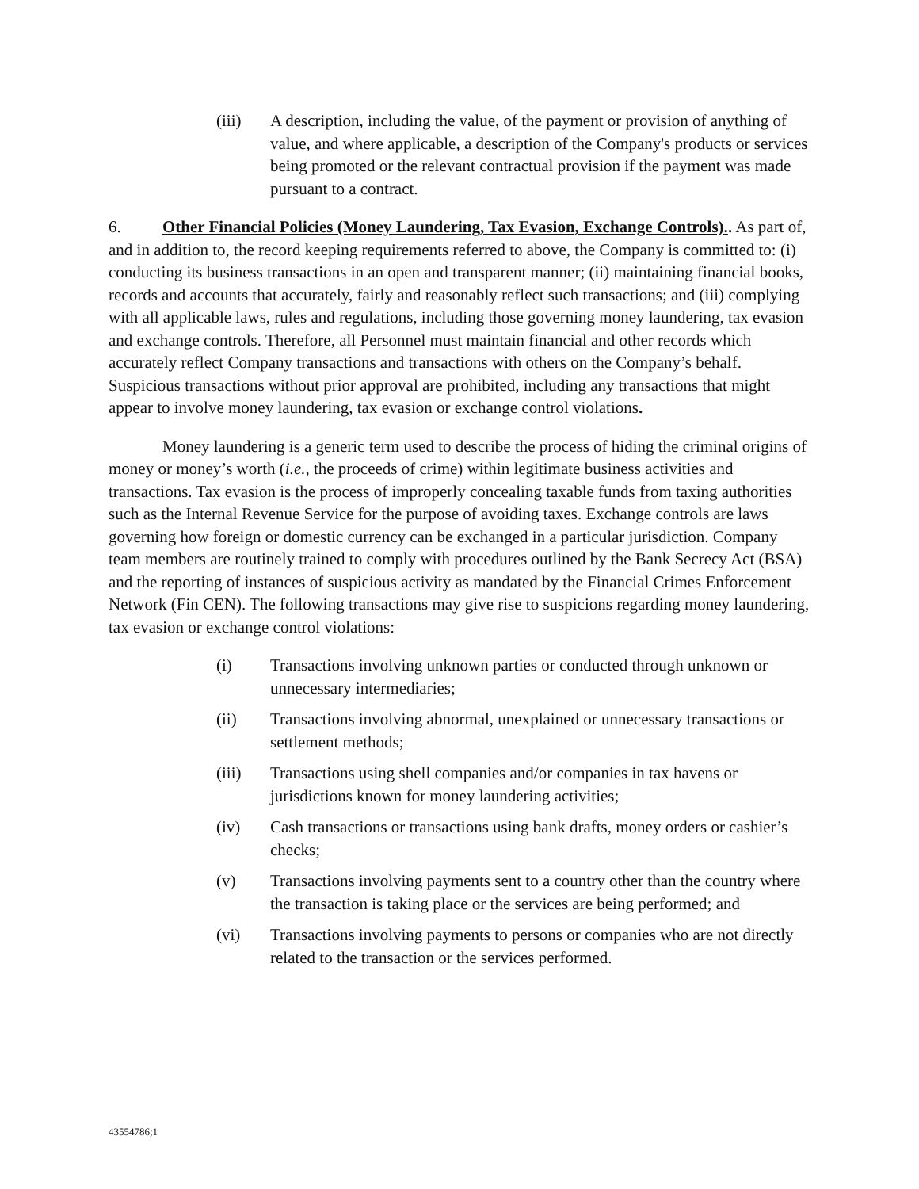(iii) A description, including the value, of the payment or provision of anything of value, and where applicable, a description of the Company's products or services being promoted or the relevant contractual provision if the payment was made pursuant to a contract.
6. Other Financial Policies (Money Laundering, Tax Evasion, Exchange Controls).. As part of, and in addition to, the record keeping requirements referred to above, the Company is committed to: (i) conducting its business transactions in an open and transparent manner; (ii) maintaining financial books, records and accounts that accurately, fairly and reasonably reflect such transactions; and (iii) complying with all applicable laws, rules and regulations, including those governing money laundering, tax evasion and exchange controls. Therefore, all Personnel must maintain financial and other records which accurately reflect Company transactions and transactions with others on the Company’s behalf. Suspicious transactions without prior approval are prohibited, including any transactions that might appear to involve money laundering, tax evasion or exchange control violations.
Money laundering is a generic term used to describe the process of hiding the criminal origins of money or money’s worth (i.e., the proceeds of crime) within legitimate business activities and transactions. Tax evasion is the process of improperly concealing taxable funds from taxing authorities such as the Internal Revenue Service for the purpose of avoiding taxes. Exchange controls are laws governing how foreign or domestic currency can be exchanged in a particular jurisdiction. Company team members are routinely trained to comply with procedures outlined by the Bank Secrecy Act (BSA) and the reporting of instances of suspicious activity as mandated by the Financial Crimes Enforcement Network (Fin CEN). The following transactions may give rise to suspicions regarding money laundering, tax evasion or exchange control violations:
(i) Transactions involving unknown parties or conducted through unknown or unnecessary intermediaries;
(ii) Transactions involving abnormal, unexplained or unnecessary transactions or settlement methods;
(iii) Transactions using shell companies and/or companies in tax havens or jurisdictions known for money laundering activities;
(iv) Cash transactions or transactions using bank drafts, money orders or cashier’s checks;
(v) Transactions involving payments sent to a country other than the country where the transaction is taking place or the services are being performed; and
(vi) Transactions involving payments to persons or companies who are not directly related to the transaction or the services performed.
43554786;1